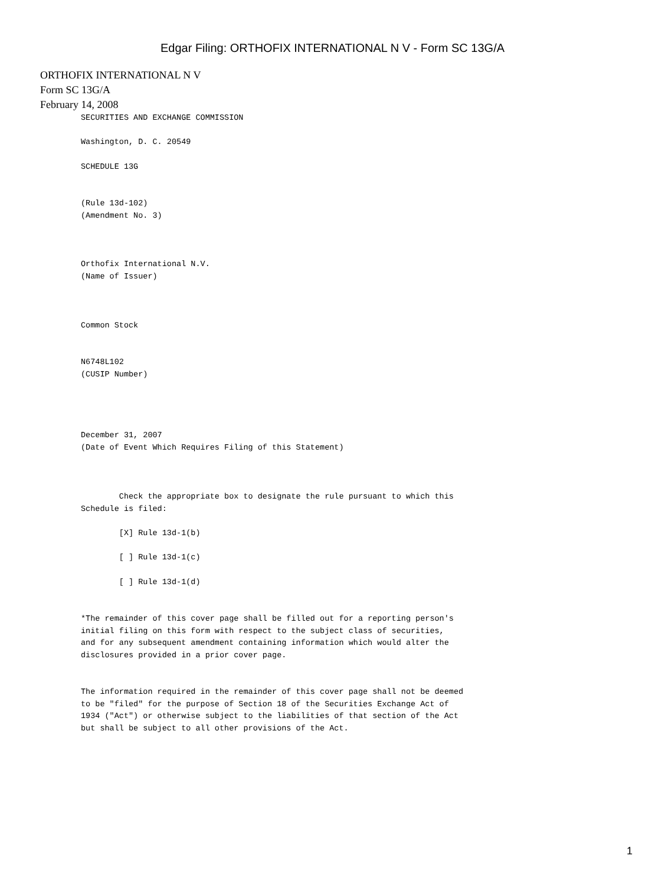Edgar Filing: ORTHOFIX INTERNATIONAL N V - Form SC 13G/A
ORTHOFIX INTERNATIONAL N V
Form SC 13G/A
February 14, 2008
SECURITIES AND EXCHANGE COMMISSION

Washington, D. C. 20549

SCHEDULE 13G


(Rule 13d-102)
(Amendment No. 3)



Orthofix International N.V.
(Name of Issuer)



Common Stock


N6748L102
(CUSIP Number)




December 31, 2007
(Date of Event Which Requires Filing of this Statement)



        Check the appropriate box to designate the rule pursuant to which this
Schedule is filed:

        [X] Rule 13d-1(b)

        [ ] Rule 13d-1(c)

        [ ] Rule 13d-1(d)


*The remainder of this cover page shall be filled out for a reporting person's
initial filing on this form with respect to the subject class of securities,
and for any subsequent amendment containing information which would alter the
disclosures provided in a prior cover page.


The information required in the remainder of this cover page shall not be deemed
to be "filed" for the purpose of Section 18 of the Securities Exchange Act of
1934 ("Act") or otherwise subject to the liabilities of that section of the Act
but shall be subject to all other provisions of the Act.
1